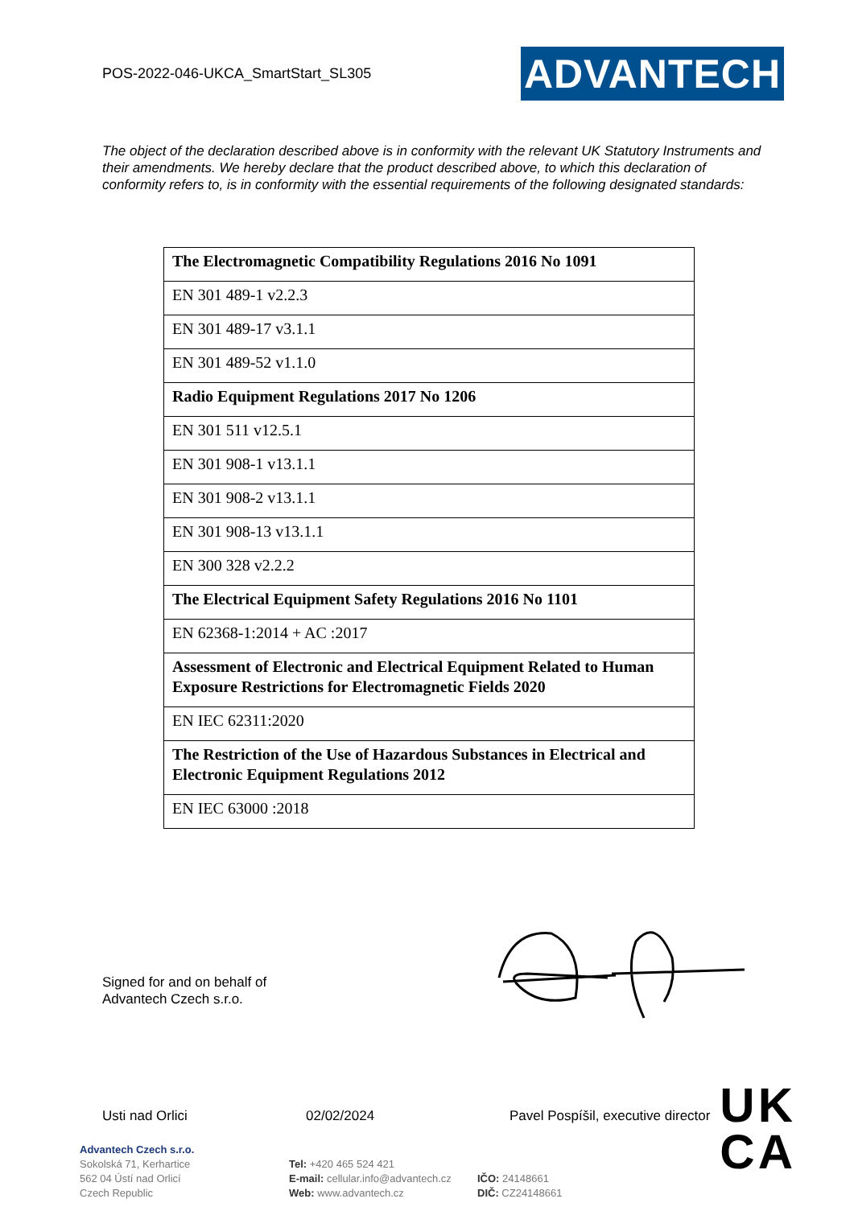POS-2022-046-UKCA_SmartStart_SL305
ADVANTECH
The object of the declaration described above is in conformity with the relevant UK Statutory Instruments and their amendments. We hereby declare that the product described above, to which this declaration of conformity refers to, is in conformity with the essential requirements of the following designated standards:
| The Electromagnetic Compatibility Regulations 2016 No 1091 |
| --- |
| EN 301 489-1 v2.2.3 |
| EN 301 489-17 v3.1.1 |
| EN 301 489-52 v1.1.0 |
| Radio Equipment Regulations 2017 No 1206 |
| EN 301 511 v12.5.1 |
| EN 301 908-1 v13.1.1 |
| EN 301 908-2 v13.1.1 |
| EN 301 908-13 v13.1.1 |
| EN 300 328 v2.2.2 |
| The Electrical Equipment Safety Regulations 2016 No 1101 |
| EN 62368-1:2014 + AC :2017 |
| Assessment of Electronic and Electrical Equipment Related to Human Exposure Restrictions for Electromagnetic Fields 2020 |
| EN IEC 62311:2020 |
| The Restriction of the Use of Hazardous Substances in Electrical and Electronic Equipment Regulations 2012 |
| EN IEC 63000 :2018 |
Signed for and on behalf of
Advantech Czech s.r.o.
Usti nad Orlici 02/02/2024 Pavel Pospíšil, executive director
UK
CA
Advantech Czech s.r.o.
Sokolská 71, Kerhartice
562 04 Ústí nad Orlicí
Czech Republic
Tel: +420 465 524 421
E-mail: cellular.info@advantech.cz
Web: www.advantech.cz
IČO: 24148661
DIČ: CZ24148661